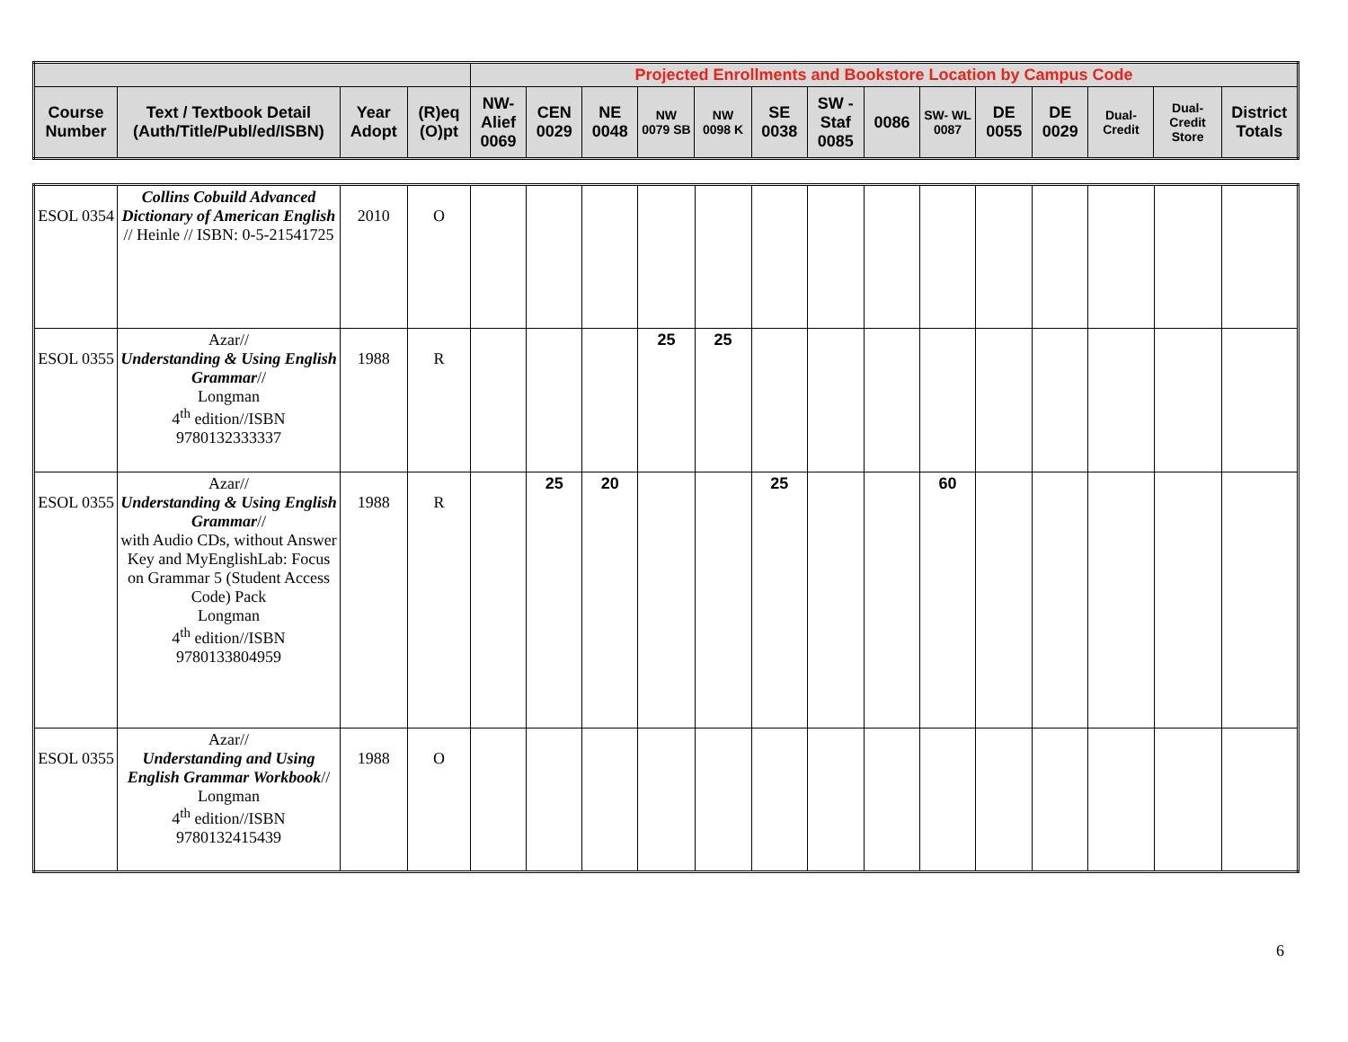| | | | | Projected Enrollments and Bookstore Location by Campus Code | | | | | | | | | | | | | |
| --- | --- | --- | --- | --- | --- | --- | --- | --- | --- | --- | --- | --- | --- | --- | --- | --- | --- |
| Course Number | Text / Textbook Detail (Auth/Title/Publ/ed/ISBN) | Year Adopt | (R)eq (O)pt | NW-Alief 0069 | CEN 0029 | NE 0048 | NW 0079 SB | NW 0098 K | SE 0038 | SW - Staf 0085 | 0086 | SW- WL 0087 | DE 0055 | DE 0029 | Dual-Credit | Dual-Credit Store | District Totals |
| ESOL 0354 | Collins Cobuild Advanced Dictionary of American English // Heinle // ISBN: 0-5-21541725 | 2010 | O | | | | | | | | | | | | | | |
| ESOL 0355 | Azar// Understanding & Using English Grammar // Longman 4<sup>th</sup> edition//ISBN 9780132333337 | 1988 | R | | | | 25 | 25 | | | | | | | | | |
| ESOL 0355 | Azar// Understanding & Using English Grammar // with Audio CDs, without Answer Key and MyEnglishLab: Focus on Grammar 5 (Student Access Code) Pack Longman 4<sup>th</sup> edition//ISBN 9780133804959 | 1988 | R | | 25 | 20 | | | 25 | | | 60 | | | | | |
| ESOL 0355 | Azar// Understanding and Using English Grammar Workbook // Longman 4<sup>th</sup> edition//ISBN 9780132415439 | 1988 | O | | | | | | | | | | | | | | |
6